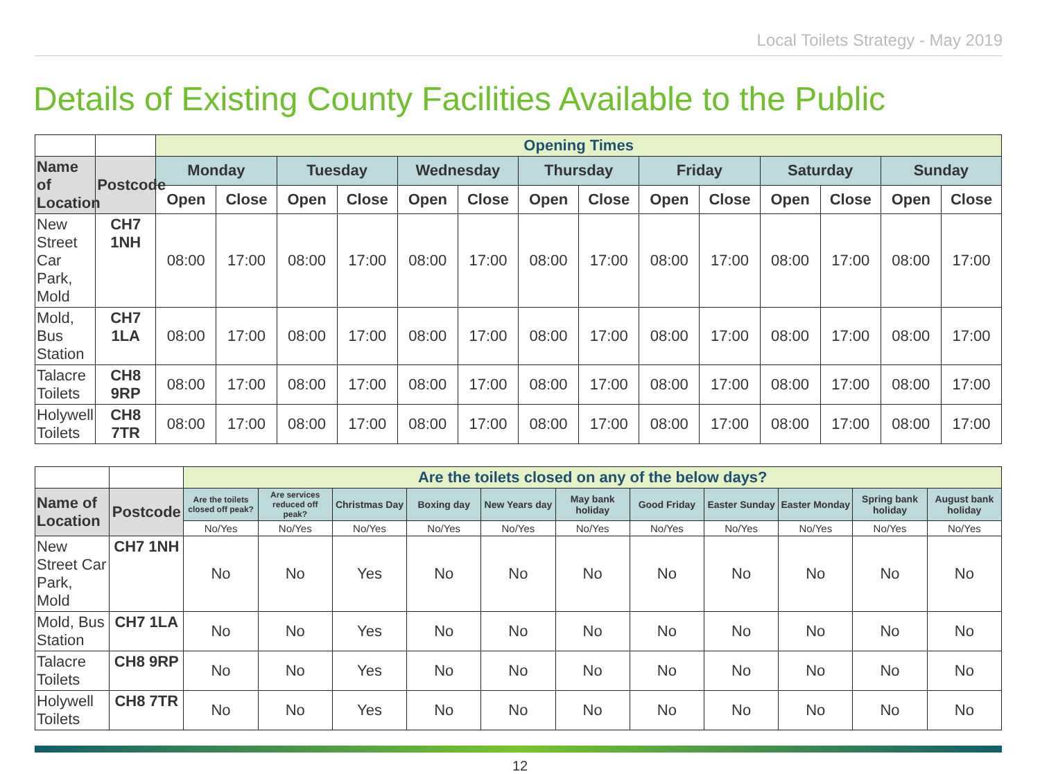Local Toilets Strategy - May 2019
Details of Existing County Facilities Available to the Public
| | | Opening Times | | | | | | | | | | | | | |
| Name of Location | Postcode | Monday | | Tuesday | | Wednesday | | Thursday | | Friday | | Saturday | | Sunday | |
| | | Open | Close | Open | Close | Open | Close | Open | Close | Open | Close | Open | Close | Open | Close |
| New Street Car Park, Mold | CH7 1NH | 08:00 | 17:00 | 08:00 | 17:00 | 08:00 | 17:00 | 08:00 | 17:00 | 08:00 | 17:00 | 08:00 | 17:00 | 08:00 | 17:00 |
| Mold, Bus Station | CH7 1LA | 08:00 | 17:00 | 08:00 | 17:00 | 08:00 | 17:00 | 08:00 | 17:00 | 08:00 | 17:00 | 08:00 | 17:00 | 08:00 | 17:00 |
| Talacre Toilets | CH8 9RP | 08:00 | 17:00 | 08:00 | 17:00 | 08:00 | 17:00 | 08:00 | 17:00 | 08:00 | 17:00 | 08:00 | 17:00 | 08:00 | 17:00 |
| Holywell Toilets | CH8 7TR | 08:00 | 17:00 | 08:00 | 17:00 | 08:00 | 17:00 | 08:00 | 17:00 | 08:00 | 17:00 | 08:00 | 17:00 | 08:00 | 17:00 |
| | | Are the toilets closed on any of the below days? | | | | | | | | | | |
| Name of Location | Postcode | Are the toilets closed off peak? | Are services reduced off peak? | Christmas Day | Boxing day | New Years day | May bank holiday | Good Friday | Easter Sunday | Easter Monday | Spring bank holiday | August bank holiday |
| | | No/Yes | No/Yes | No/Yes | No/Yes | No/Yes | No/Yes | No/Yes | No/Yes | No/Yes | No/Yes | No/Yes |
| New Street Car Park, Mold | CH7 1NH | No | No | Yes | No | No | No | No | No | No | No | No |
| Mold, Bus Station | CH7 1LA | No | No | Yes | No | No | No | No | No | No | No | No |
| Talacre Toilets | CH8 9RP | No | No | Yes | No | No | No | No | No | No | No | No |
| Holywell Toilets | CH8 7TR | No | No | Yes | No | No | No | No | No | No | No | No |
12